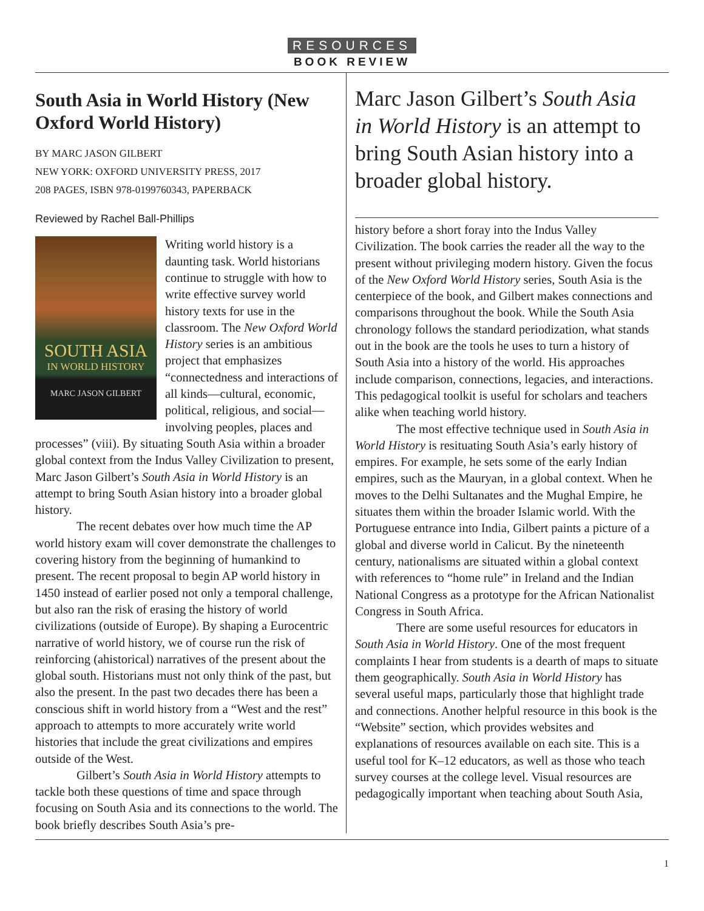RESOURCES
BOOK REVIEW
South Asia in World History (New Oxford World History)
BY MARC JASON GILBERT
NEW YORK: OXFORD UNIVERSITY PRESS, 2017
208 PAGES, ISBN 978-0199760343, PAPERBACK
Reviewed by Rachel Ball-Phillips
SOUTH ASIA
IN WORLD HISTORY
MARC JASON GILBERT
Writing world history is a daunting task. World historians continue to struggle with how to write effective survey world history texts for use in the classroom. The New Oxford World History series is an ambitious project that emphasizes “connectedness and interactions of all kinds—cultural, economic, political, religious, and social—involving peoples, places and processes” (viii). By situating South Asia within a broader global context from the Indus Valley Civilization to present, Marc Jason Gilbert’s South Asia in World History is an attempt to bring South Asian history into a broader global history.
The recent debates over how much time the AP world history exam will cover demonstrate the challenges to covering history from the beginning of humankind to present. The recent proposal to begin AP world history in 1450 instead of earlier posed not only a temporal challenge, but also ran the risk of erasing the history of world civilizations (outside of Europe). By shaping a Eurocentric narrative of world history, we of course run the risk of reinforcing (ahistorical) narratives of the present about the global south. Historians must not only think of the past, but also the present. In the past two decades there has been a conscious shift in world history from a “West and the rest” approach to attempts to more accurately write world histories that include the great civilizations and empires outside of the West.
Gilbert’s South Asia in World History attempts to tackle both these questions of time and space through focusing on South Asia and its connections to the world. The book briefly describes South Asia’s pre-
Marc Jason Gilbert’s South Asia in World History is an attempt to bring South Asian history into a broader global history.
history before a short foray into the Indus Valley Civilization. The book carries the reader all the way to the present without privileging modern history. Given the focus of the New Oxford World History series, South Asia is the centerpiece of the book, and Gilbert makes connections and comparisons throughout the book. While the South Asia chronology follows the standard periodization, what stands out in the book are the tools he uses to turn a history of South Asia into a history of the world. His approaches include comparison, connections, legacies, and interactions. This pedagogical toolkit is useful for scholars and teachers alike when teaching world history.
The most effective technique used in South Asia in World History is resituating South Asia’s early history of empires. For example, he sets some of the early Indian empires, such as the Mauryan, in a global context. When he moves to the Delhi Sultanates and the Mughal Empire, he situates them within the broader Islamic world. With the Portuguese entrance into India, Gilbert paints a picture of a global and diverse world in Calicut. By the nineteenth century, nationalisms are situated within a global context with references to “home rule” in Ireland and the Indian National Congress as a prototype for the African Nationalist Congress in South Africa.
There are some useful resources for educators in South Asia in World History. One of the most frequent complaints I hear from students is a dearth of maps to situate them geographically. South Asia in World History has several useful maps, particularly those that highlight trade and connections. Another helpful resource in this book is the “Website” section, which provides websites and explanations of resources available on each site. This is a useful tool for K–12 educators, as well as those who teach survey courses at the college level. Visual resources are pedagogically important when teaching about South Asia,
1